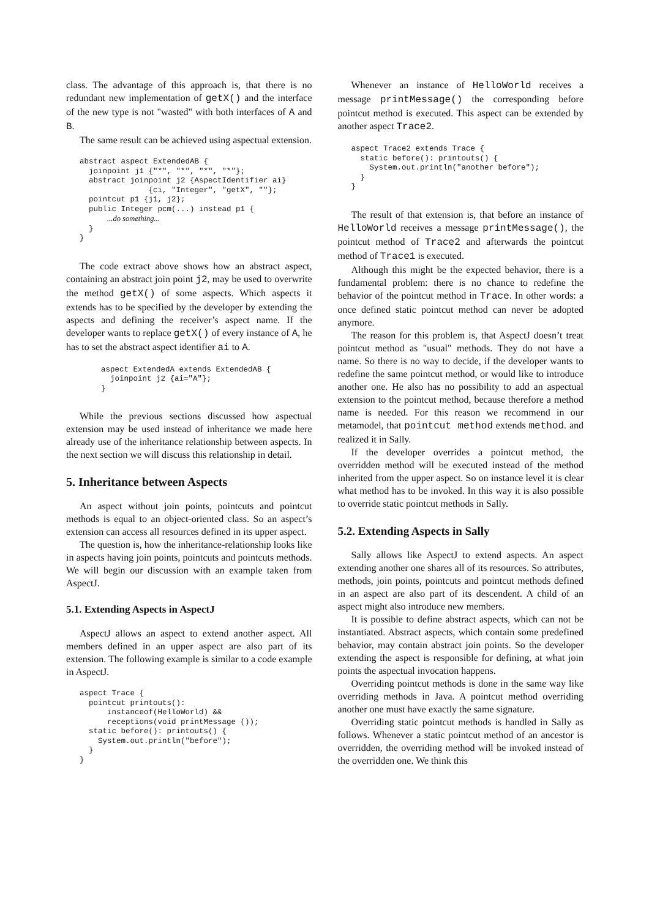class. The advantage of this approach is, that there is no redundant new implementation of getX() and the interface of the new type is not "wasted" with both interfaces of A and B.
The same result can be achieved using aspectual extension.
abstract aspect ExtendedAB {
  joinpoint j1 {"*", "*", "*", "*"};
  abstract joinpoint j2 {AspectIdentifier ai}
               {ci, "Integer", "getX", ""};
  pointcut p1 {j1, j2};
  public Integer pcm(...) instead p1 {
      ...do something...
  }
}
The code extract above shows how an abstract aspect, containing an abstract join point j2, may be used to overwrite the method getX() of some aspects. Which aspects it extends has to be specified by the developer by extending the aspects and defining the receiver’s aspect name. If the developer wants to replace getX() of every instance of A, he has to set the abstract aspect identifier ai to A.
aspect ExtendedA extends ExtendedAB {
  joinpoint j2 {ai="A"};
}
While the previous sections discussed how aspectual extension may be used instead of inheritance we made here already use of the inheritance relationship between aspects. In the next section we will discuss this relationship in detail.
5. Inheritance between Aspects
An aspect without join points, pointcuts and pointcut methods is equal to an object-oriented class. So an aspect’s extension can access all resources defined in its upper aspect.
The question is, how the inheritance-relationship looks like in aspects having join points, pointcuts and pointcuts methods. We will begin our discussion with an example taken from AspectJ.
5.1. Extending Aspects in AspectJ
AspectJ allows an aspect to extend another aspect. All members defined in an upper aspect are also part of its extension. The following example is similar to a code example in AspectJ.
aspect Trace {
  pointcut printouts():
      instanceof(HelloWorld) &&
      receptions(void printMessage ());
  static before(): printouts() {
    System.out.println("before");
  }
}
Whenever an instance of HelloWorld receives a message printMessage() the corresponding before pointcut method is executed. This aspect can be extended by another aspect Trace2.
aspect Trace2 extends Trace {
  static before(): printouts() {
    System.out.println("another before");
  }
}
The result of that extension is, that before an instance of HelloWorld receives a message printMessage(), the pointcut method of Trace2 and afterwards the pointcut method of Trace1 is executed.
Although this might be the expected behavior, there is a fundamental problem: there is no chance to redefine the behavior of the pointcut method in Trace. In other words: a once defined static pointcut method can never be adopted anymore.
The reason for this problem is, that AspectJ doesn’t treat pointcut method as "usual" methods. They do not have a name. So there is no way to decide, if the developer wants to redefine the same pointcut method, or would like to introduce another one. He also has no possibility to add an aspectual extension to the pointcut method, because therefore a method name is needed. For this reason we recommend in our metamodel, that pointcut method extends method. and realized it in Sally.
If the developer overrides a pointcut method, the overridden method will be executed instead of the method inherited from the upper aspect. So on instance level it is clear what method has to be invoked. In this way it is also possible to override static pointcut methods in Sally.
5.2. Extending Aspects in Sally
Sally allows like AspectJ to extend aspects. An aspect extending another one shares all of its resources. So attributes, methods, join points, pointcuts and pointcut methods defined in an aspect are also part of its descendent. A child of an aspect might also introduce new members.
It is possible to define abstract aspects, which can not be instantiated. Abstract aspects, which contain some predefined behavior, may contain abstract join points. So the developer extending the aspect is responsible for defining, at what join points the aspectual invocation happens.
Overriding pointcut methods is done in the same way like overriding methods in Java. A pointcut method overriding another one must have exactly the same signature.
Overriding static pointcut methods is handled in Sally as follows. Whenever a static pointcut method of an ancestor is overridden, the overriding method will be invoked instead of the overridden one. We think this